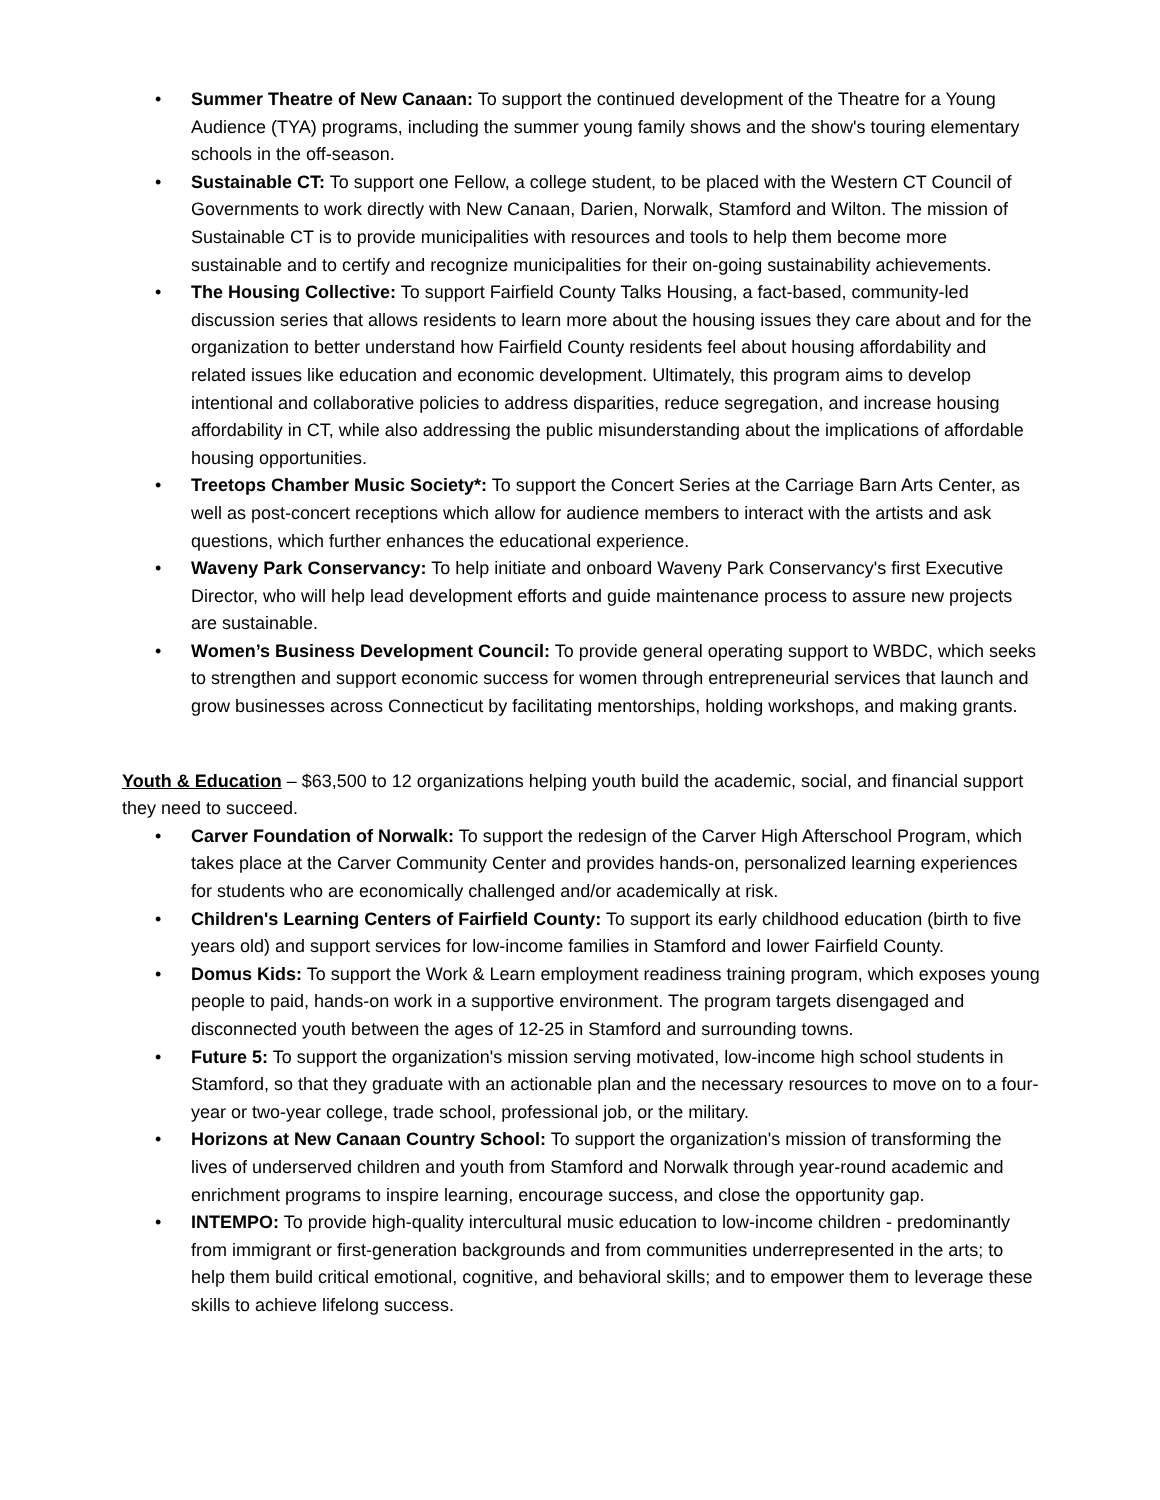• Summer Theatre of New Canaan: To support the continued development of the Theatre for a Young Audience (TYA) programs, including the summer young family shows and the show's touring elementary schools in the off-season.
• Sustainable CT: To support one Fellow, a college student, to be placed with the Western CT Council of Governments to work directly with New Canaan, Darien, Norwalk, Stamford and Wilton. The mission of Sustainable CT is to provide municipalities with resources and tools to help them become more sustainable and to certify and recognize municipalities for their on-going sustainability achievements.
• The Housing Collective: To support Fairfield County Talks Housing, a fact-based, community-led discussion series that allows residents to learn more about the housing issues they care about and for the organization to better understand how Fairfield County residents feel about housing affordability and related issues like education and economic development. Ultimately, this program aims to develop intentional and collaborative policies to address disparities, reduce segregation, and increase housing affordability in CT, while also addressing the public misunderstanding about the implications of affordable housing opportunities.
• Treetops Chamber Music Society*: To support the Concert Series at the Carriage Barn Arts Center, as well as post-concert receptions which allow for audience members to interact with the artists and ask questions, which further enhances the educational experience.
• Waveny Park Conservancy: To help initiate and onboard Waveny Park Conservancy's first Executive Director, who will help lead development efforts and guide maintenance process to assure new projects are sustainable.
• Women’s Business Development Council: To provide general operating support to WBDC, which seeks to strengthen and support economic success for women through entrepreneurial services that launch and grow businesses across Connecticut by facilitating mentorships, holding workshops, and making grants.
Youth & Education – $63,500 to 12 organizations helping youth build the academic, social, and financial support they need to succeed.
• Carver Foundation of Norwalk: To support the redesign of the Carver High Afterschool Program, which takes place at the Carver Community Center and provides hands-on, personalized learning experiences for students who are economically challenged and/or academically at risk.
• Children's Learning Centers of Fairfield County: To support its early childhood education (birth to five years old) and support services for low-income families in Stamford and lower Fairfield County.
• Domus Kids: To support the Work & Learn employment readiness training program, which exposes young people to paid, hands-on work in a supportive environment. The program targets disengaged and disconnected youth between the ages of 12-25 in Stamford and surrounding towns.
• Future 5: To support the organization's mission serving motivated, low-income high school students in Stamford, so that they graduate with an actionable plan and the necessary resources to move on to a four-year or two-year college, trade school, professional job, or the military.
• Horizons at New Canaan Country School: To support the organization's mission of transforming the lives of underserved children and youth from Stamford and Norwalk through year-round academic and enrichment programs to inspire learning, encourage success, and close the opportunity gap.
• INTEMPO: To provide high-quality intercultural music education to low-income children - predominantly from immigrant or first-generation backgrounds and from communities underrepresented in the arts; to help them build critical emotional, cognitive, and behavioral skills; and to empower them to leverage these skills to achieve lifelong success.